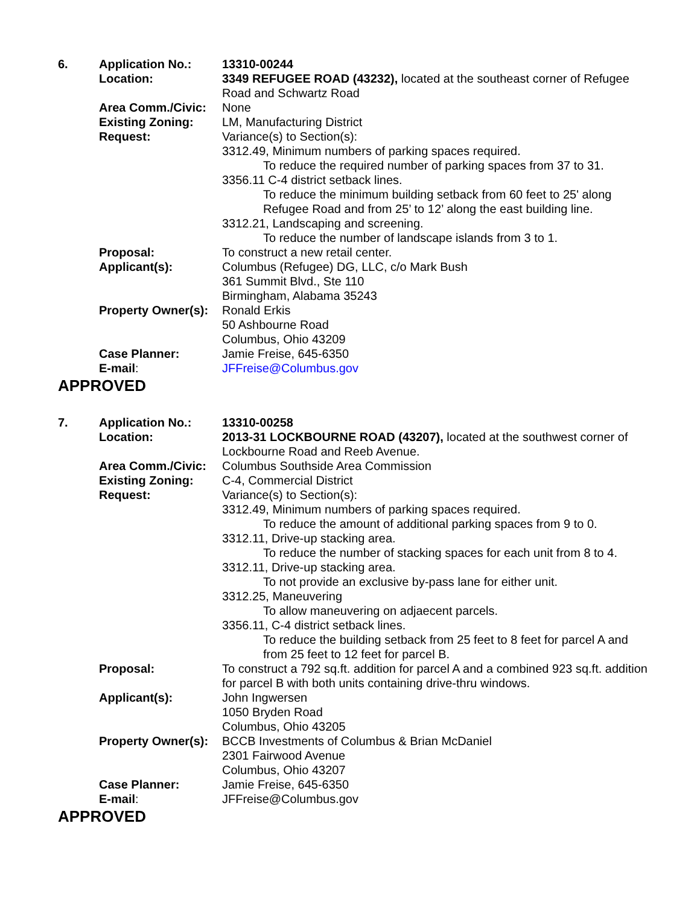| 6. | Application No.: | 13310-00244 |
| | Location: | 3349 REFUGEE ROAD (43232), located at the southeast corner of Refugee Road and Schwartz Road |
| | Area Comm./Civic: | None |
| | Existing Zoning: | LM, Manufacturing District |
| | Request: | Variance(s) to Section(s): 3312.49, Minimum numbers of parking spaces required. To reduce the required number of parking spaces from 37 to 31. 3356.11 C-4 district setback lines. To reduce the minimum building setback from 60 feet to 25' along Refugee Road and from 25’ to 12’ along the east building line. 3312.21, Landscaping and screening. To reduce the number of landscape islands from 3 to 1. |
| | Proposal: | To construct a new retail center. |
| | Applicant(s): | Columbus (Refugee) DG, LLC, c/o Mark Bush 361 Summit Blvd., Ste 110 Birmingham, Alabama 35243 |
| | Property Owner(s): | Ronald Erkis 50 Ashbourne Road Columbus, Ohio 43209 |
| | Case Planner: | Jamie Freise, 645-6350 |
| | E-mail : | JFFreise@Columbus.gov |
APPROVED
| 7. | Application No.: | 13310-00258 |
| | Location: | 2013-31 LOCKBOURNE ROAD (43207), located at the southwest corner of Lockbourne Road and Reeb Avenue. |
| | Area Comm./Civic: | Columbus Southside Area Commission |
| | Existing Zoning: | C-4, Commercial District |
| | Request: | Variance(s) to Section(s): 3312.49, Minimum numbers of parking spaces required. To reduce the amount of additional parking spaces from 9 to 0. 3312.11, Drive-up stacking area. To reduce the number of stacking spaces for each unit from 8 to 4. 3312.11, Drive-up stacking area. To not provide an exclusive by-pass lane for either unit. 3312.25, Maneuvering To allow maneuvering on adjaecent parcels. 3356.11, C-4 district setback lines. To reduce the building setback from 25 feet to 8 feet for parcel A and from 25 feet to 12 feet for parcel B. |
| | Proposal: | To construct a 792 sq.ft. addition for parcel A and a combined 923 sq.ft. addition for parcel B with both units containing drive-thru windows. |
| | Applicant(s): | John Ingwersen 1050 Bryden Road Columbus, Ohio 43205 |
| | Property Owner(s): | BCCB Investments of Columbus & Brian McDaniel 2301 Fairwood Avenue Columbus, Ohio 43207 |
| | Case Planner: | Jamie Freise, 645-6350 |
| | E-mail : | JFFreise@Columbus.gov |
APPROVED